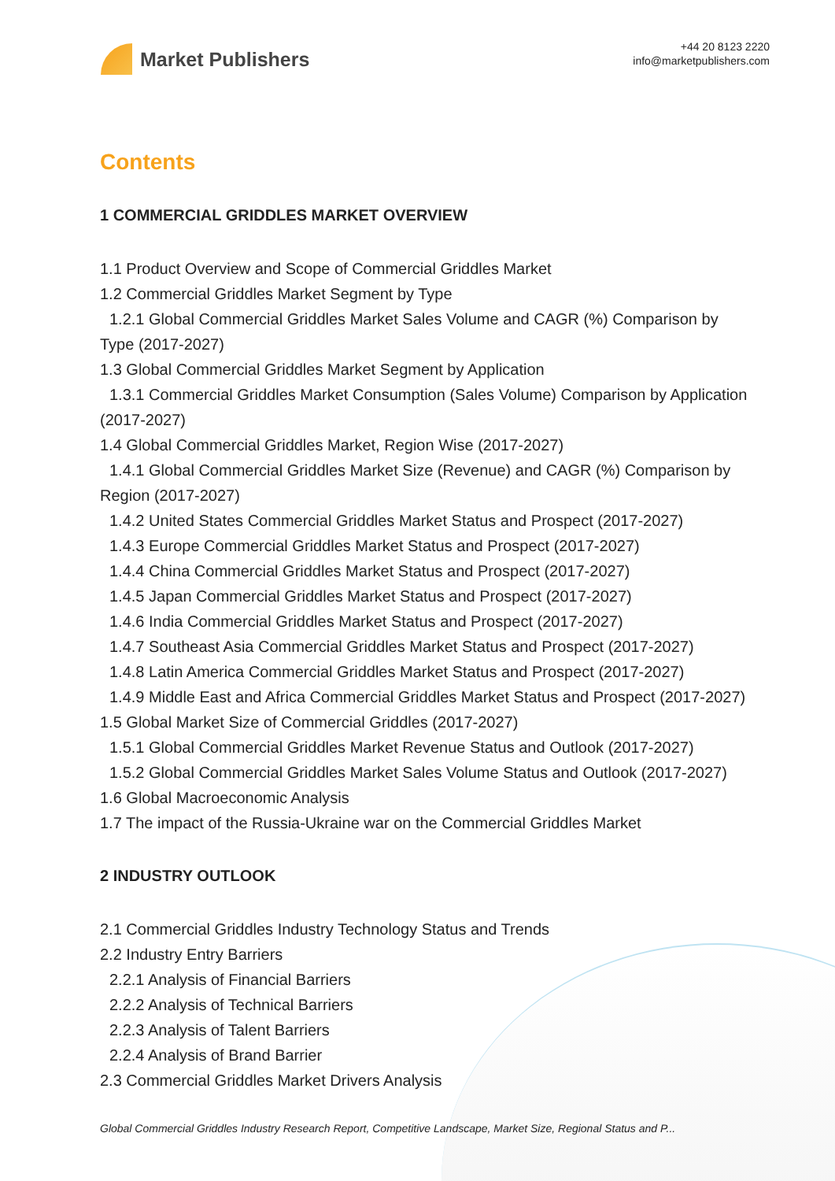Market Publishers
+44 20 8123 2220
info@marketpublishers.com
Contents
1 COMMERCIAL GRIDDLES MARKET OVERVIEW
1.1 Product Overview and Scope of Commercial Griddles Market
1.2 Commercial Griddles Market Segment by Type
1.2.1 Global Commercial Griddles Market Sales Volume and CAGR (%) Comparison by Type (2017-2027)
1.3 Global Commercial Griddles Market Segment by Application
1.3.1 Commercial Griddles Market Consumption (Sales Volume) Comparison by Application (2017-2027)
1.4 Global Commercial Griddles Market, Region Wise (2017-2027)
1.4.1 Global Commercial Griddles Market Size (Revenue) and CAGR (%) Comparison by Region (2017-2027)
1.4.2 United States Commercial Griddles Market Status and Prospect (2017-2027)
1.4.3 Europe Commercial Griddles Market Status and Prospect (2017-2027)
1.4.4 China Commercial Griddles Market Status and Prospect (2017-2027)
1.4.5 Japan Commercial Griddles Market Status and Prospect (2017-2027)
1.4.6 India Commercial Griddles Market Status and Prospect (2017-2027)
1.4.7 Southeast Asia Commercial Griddles Market Status and Prospect (2017-2027)
1.4.8 Latin America Commercial Griddles Market Status and Prospect (2017-2027)
1.4.9 Middle East and Africa Commercial Griddles Market Status and Prospect (2017-2027)
1.5 Global Market Size of Commercial Griddles (2017-2027)
1.5.1 Global Commercial Griddles Market Revenue Status and Outlook (2017-2027)
1.5.2 Global Commercial Griddles Market Sales Volume Status and Outlook (2017-2027)
1.6 Global Macroeconomic Analysis
1.7 The impact of the Russia-Ukraine war on the Commercial Griddles Market
2 INDUSTRY OUTLOOK
2.1 Commercial Griddles Industry Technology Status and Trends
2.2 Industry Entry Barriers
2.2.1 Analysis of Financial Barriers
2.2.2 Analysis of Technical Barriers
2.2.3 Analysis of Talent Barriers
2.2.4 Analysis of Brand Barrier
2.3 Commercial Griddles Market Drivers Analysis
Global Commercial Griddles Industry Research Report, Competitive Landscape, Market Size, Regional Status and P...